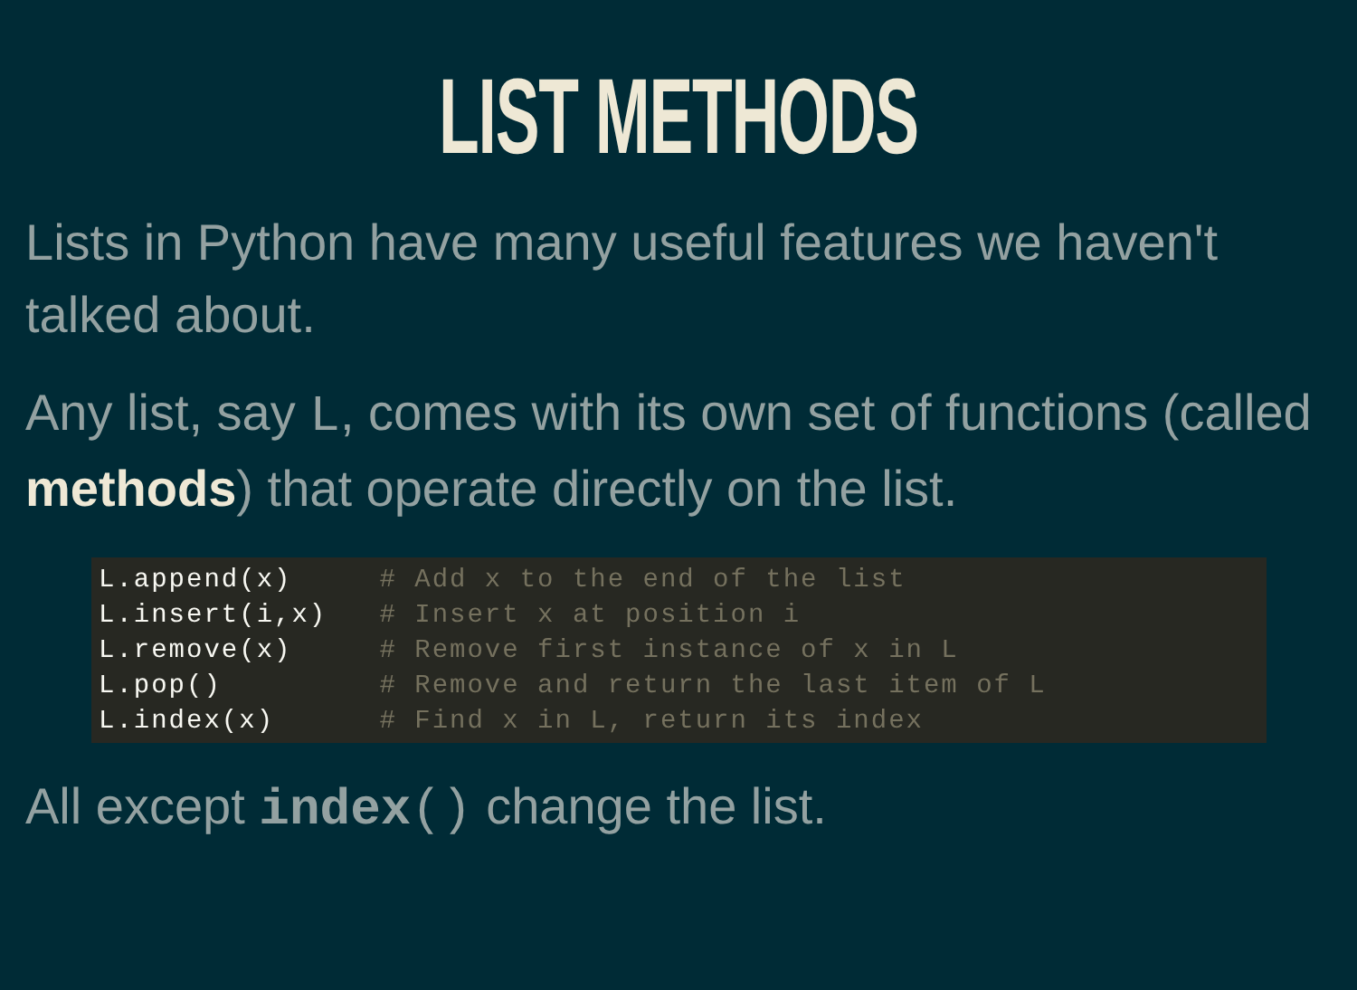LIST METHODS
Lists in Python have many useful features we haven't talked about.
Any list, say L, comes with its own set of functions (called methods) that operate directly on the list.
L.append(x)     # Add x to the end of the list
L.insert(i,x)   # Insert x at position i
L.remove(x)     # Remove first instance of x in L
L.pop()         # Remove and return the last item of L
L.index(x)      # Find x in L, return its index
All except index() change the list.